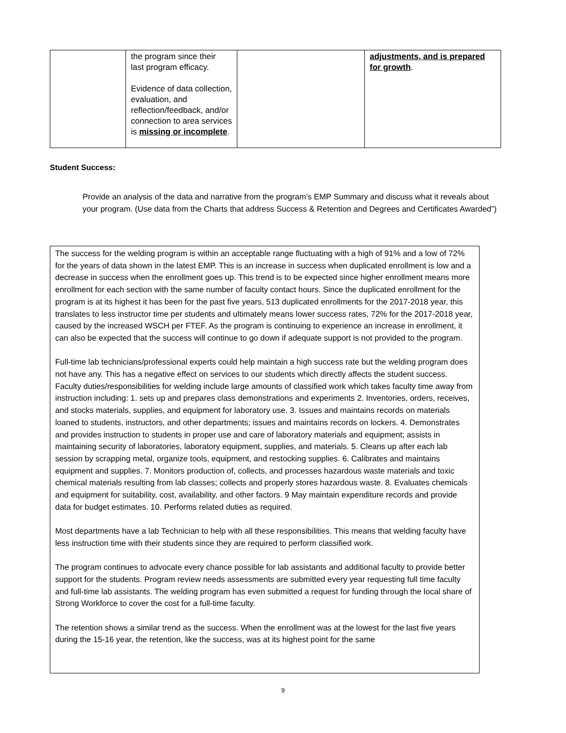| | the program since their last program efficacy. Evidence of data collection, evaluation, and reflection/feedback, and/or connection to area services is missing or incomplete . | | adjustments, and is prepared for growth . |
Student Success:
Provide an analysis of the data and narrative from the program’s EMP Summary and discuss what it reveals about your program. (Use data from the Charts that address Success & Retention and Degrees and Certificates Awarded”)
The success for the welding program is within an acceptable range fluctuating with a high of 91% and a low of 72% for the years of data shown in the latest EMP. This is an increase in success when duplicated enrollment is low and a decrease in success when the enrollment goes up. This trend is to be expected since higher enrollment means more enrollment for each section with the same number of faculty contact hours. Since the duplicated enrollment for the program is at its highest it has been for the past five years, 513 duplicated enrollments for the 2017-2018 year, this translates to less instructor time per students and ultimately means lower success rates, 72% for the 2017-2018 year, caused by the increased WSCH per FTEF. As the program is continuing to experience an increase in enrollment, it can also be expected that the success will continue to go down if adequate support is not provided to the program.
Full-time lab technicians/professional experts could help maintain a high success rate but the welding program does not have any. This has a negative effect on services to our students which directly affects the student success. Faculty duties/responsibilities for welding include large amounts of classified work which takes faculty time away from instruction including: 1. sets up and prepares class demonstrations and experiments 2. Inventories, orders, receives, and stocks materials, supplies, and equipment for laboratory use. 3. Issues and maintains records on materials loaned to students, instructors, and other departments; issues and maintains records on lockers. 4. Demonstrates and provides instruction to students in proper use and care of laboratory materials and equipment; assists in maintaining security of laboratories, laboratory equipment, supplies, and materials. 5. Cleans up after each lab session by scrapping metal, organize tools, equipment, and restocking supplies. 6. Calibrates and maintains equipment and supplies. 7. Monitors production of, collects, and processes hazardous waste materials and toxic chemical materials resulting from lab classes; collects and properly stores hazardous waste. 8. Evaluates chemicals and equipment for suitability, cost, availability, and other factors. 9 May maintain expenditure records and provide data for budget estimates. 10. Performs related duties as required.
Most departments have a lab Technician to help with all these responsibilities. This means that welding faculty have less instruction time with their students since they are required to perform classified work.
The program continues to advocate every chance possible for lab assistants and additional faculty to provide better support for the students. Program review needs assessments are submitted every year requesting full time faculty and full-time lab assistants. The welding program has even submitted a request for funding through the local share of Strong Workforce to cover the cost for a full-time faculty.
The retention shows a similar trend as the success. When the enrollment was at the lowest for the last five years during the 15-16 year, the retention, like the success, was at its highest point for the same
9